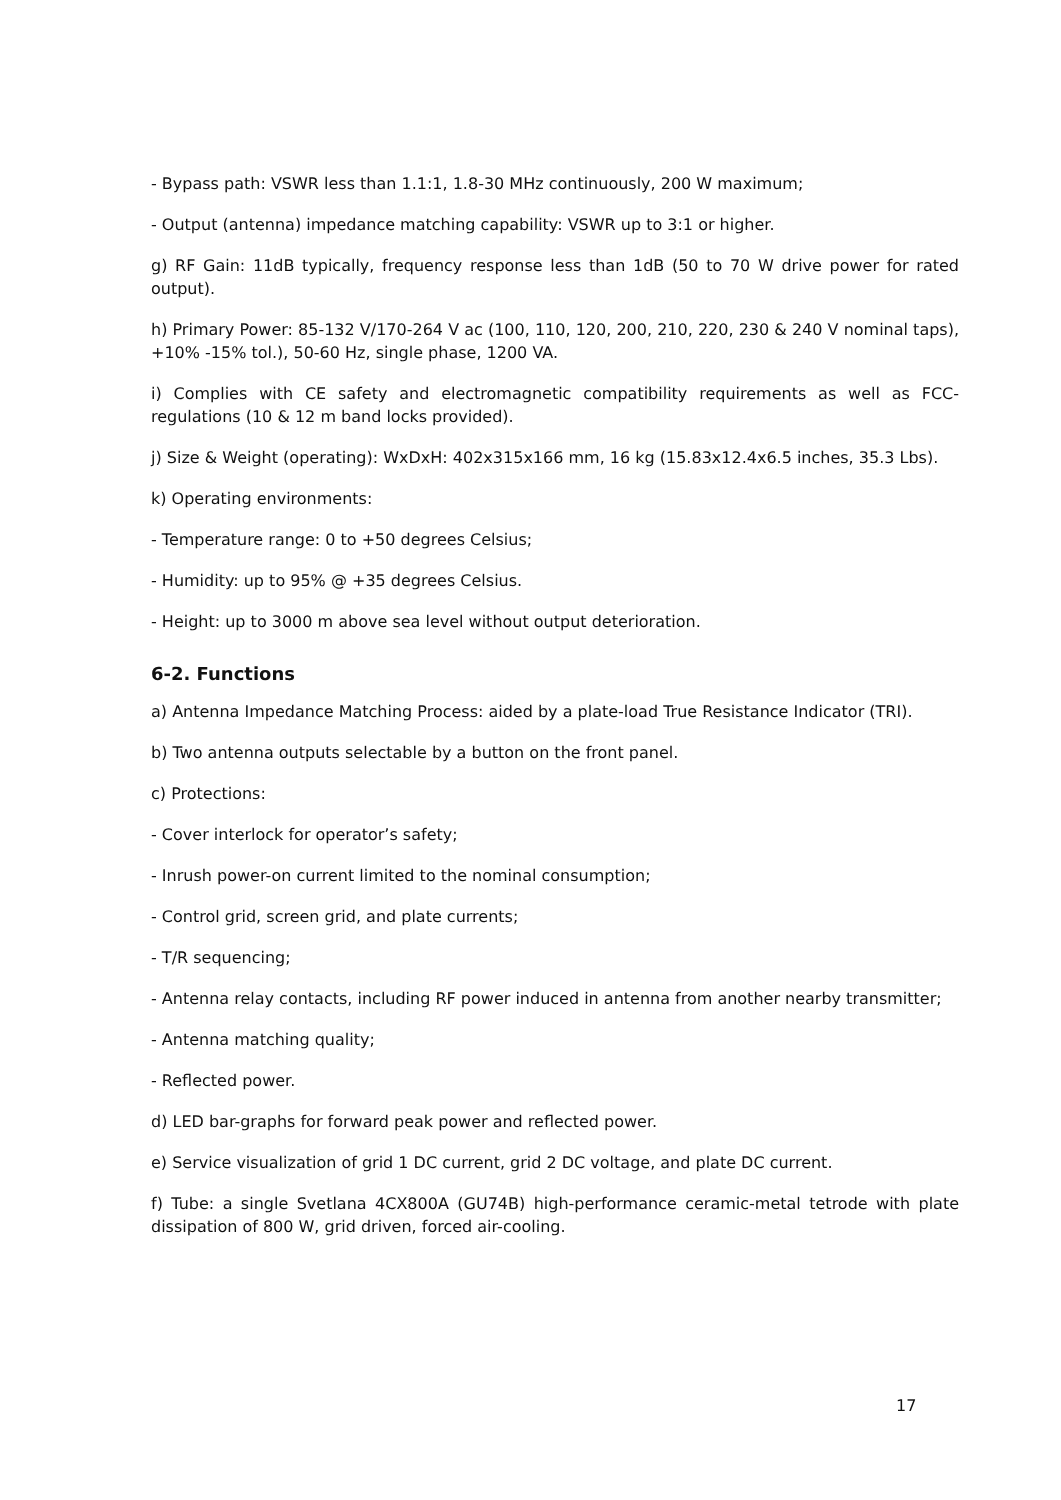- Bypass path: VSWR less than 1.1:1, 1.8-30 MHz continuously, 200 W maximum;
- Output (antenna) impedance matching capability: VSWR up to 3:1 or higher.
g) RF Gain: 11dB typically, frequency response less than 1dB (50 to 70 W drive power for rated output).
h) Primary Power: 85-132 V/170-264 V ac (100, 110, 120, 200, 210, 220, 230 & 240 V nominal taps), +10% -15% tol.), 50-60 Hz, single phase, 1200 VA.
i) Complies with CE safety and electromagnetic compatibility requirements as well as FCC-regulations (10 & 12 m band locks provided).
j) Size & Weight (operating): WxDxH: 402x315x166 mm, 16 kg (15.83x12.4x6.5 inches, 35.3 Lbs).
k) Operating environments:
- Temperature range: 0 to +50 degrees Celsius;
- Humidity: up to 95% @ +35 degrees Celsius.
- Height: up to 3000 m above sea level without output deterioration.
6-2. Functions
a) Antenna Impedance Matching Process: aided by a plate-load True Resistance Indicator (TRI).
b) Two antenna outputs selectable by a button on the front panel.
c) Protections:
- Cover interlock for operator’s safety;
- Inrush power-on current limited to the nominal consumption;
- Control grid, screen grid, and plate currents;
- T/R sequencing;
- Antenna relay contacts, including RF power induced in antenna from another nearby transmitter;
- Antenna matching quality;
- Reflected power.
d) LED bar-graphs for forward peak power and reflected power.
e) Service visualization of grid 1 DC current, grid 2 DC voltage, and plate DC current.
f) Tube: a single Svetlana 4CX800A (GU74B) high-performance ceramic-metal tetrode with plate dissipation of 800 W, grid driven, forced air-cooling.
17